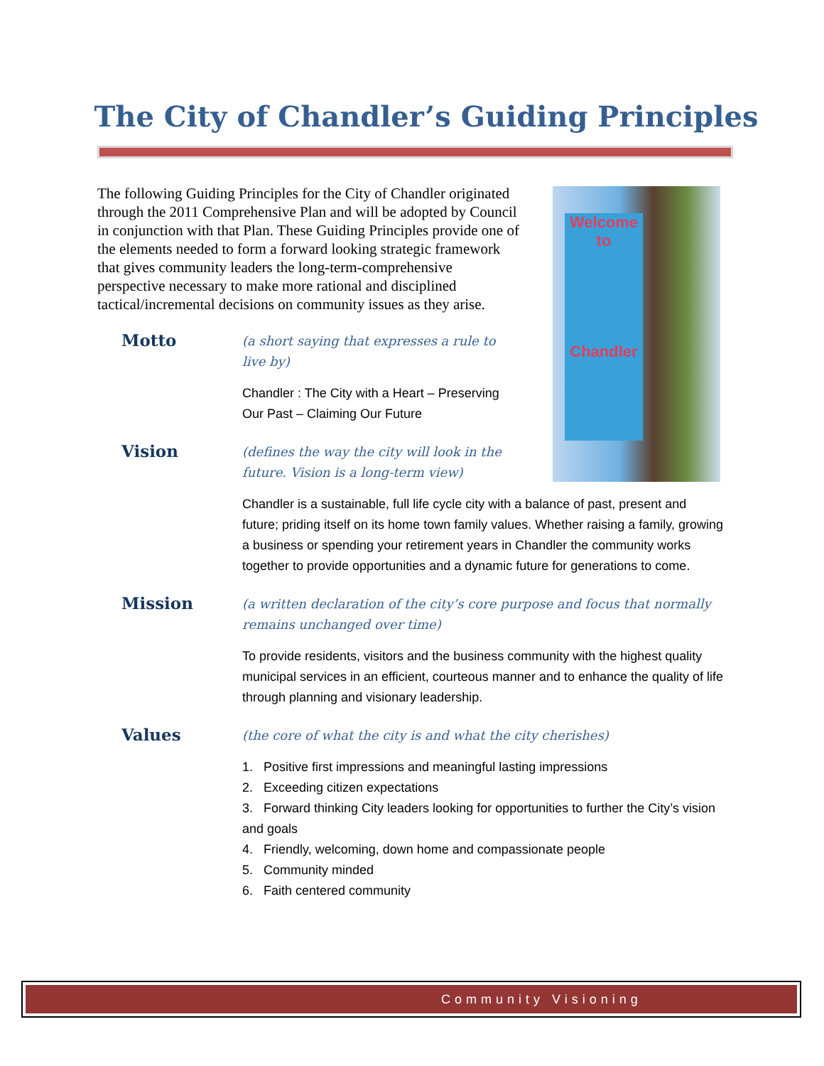The City of Chandler’s Guiding Principles
Welcome
to
Chandler
The following Guiding Principles for the City of Chandler originated through the 2011 Comprehensive Plan and will be adopted by Council in conjunction with that Plan. These Guiding Principles provide one of the elements needed to form a forward looking strategic framework that gives community leaders the long-term-comprehensive perspective necessary to make more rational and disciplined tactical/incremental decisions on community issues as they arise.
Motto
(a short saying that expresses a rule to live by)
Chandler : The City with a Heart – Preserving Our Past – Claiming Our Future
Vision
(defines the way the city will look in the future. Vision is a long-term view)
Chandler is a sustainable, full life cycle city with a balance of past, present and future; priding itself on its home town family values. Whether raising a family, growing a business or spending your retirement years in Chandler the community works together to provide opportunities and a dynamic future for generations to come.
Mission
(a written declaration of the city’s core purpose and focus that normally remains unchanged over time)
To provide residents, visitors and the business community with the highest quality municipal services in an efficient, courteous manner and to enhance the quality of life through planning and visionary leadership.
Values
(the core of what the city is and what the city cherishes)
1. Positive first impressions and meaningful lasting impressions
2. Exceeding citizen expectations
3. Forward thinking City leaders looking for opportunities to further the City’s vision and goals
4. Friendly, welcoming, down home and compassionate people
5. Community minded
6. Faith centered community
Community Visioning